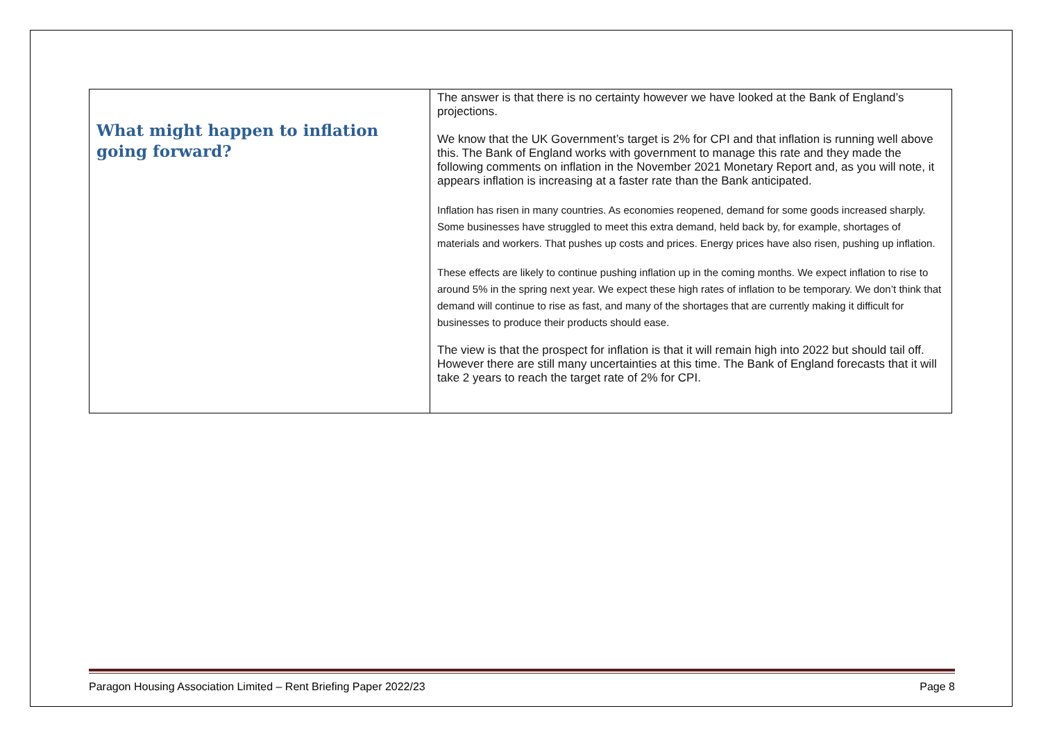| What might happen to inflation going forward? | The answer is that there is no certainty however we have looked at the Bank of England’s projections. We know that the UK Government’s target is 2% for CPI and that inflation is running well above this. The Bank of England works with government to manage this rate and they made the following comments on inflation in the November 2021 Monetary Report and, as you will note, it appears inflation is increasing at a faster rate than the Bank anticipated. Inflation has risen in many countries. As economies reopened, demand for some goods increased sharply. Some businesses have struggled to meet this extra demand, held back by, for example, shortages of materials and workers. That pushes up costs and prices. Energy prices have also risen, pushing up inflation. These effects are likely to continue pushing inflation up in the coming months. We expect inflation to rise to around 5% in the spring next year. We expect these high rates of inflation to be temporary. We don’t think that demand will continue to rise as fast, and many of the shortages that are currently making it difficult for businesses to produce their products should ease. The view is that the prospect for inflation is that it will remain high into 2022 but should tail off. However there are still many uncertainties at this time. The Bank of England forecasts that it will take 2 years to reach the target rate of 2% for CPI. |
Paragon Housing Association Limited – Rent Briefing Paper 2022/23 Page 8